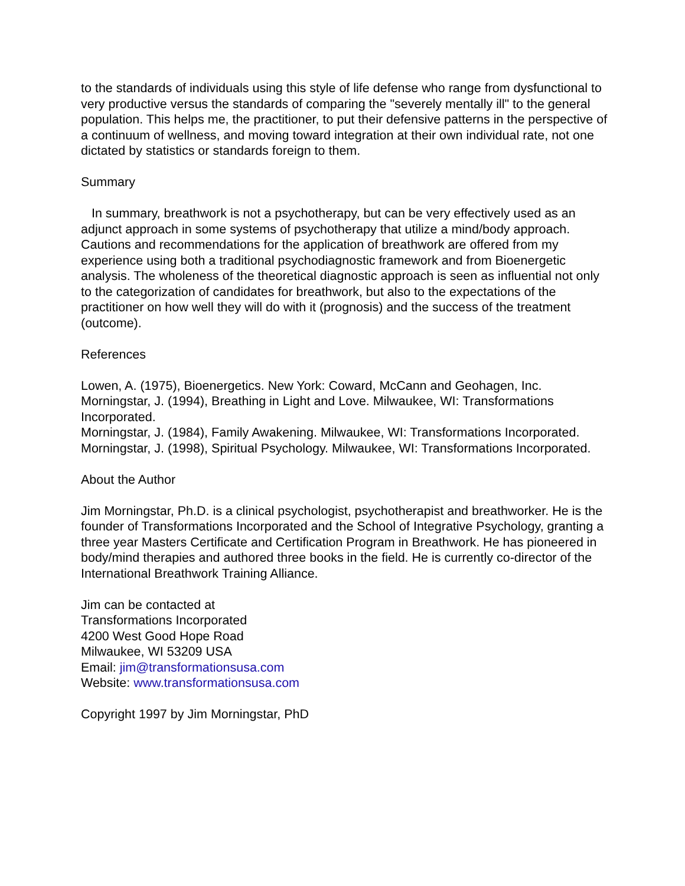to the standards of individuals using this style of life defense who range from dysfunctional to very productive versus the standards of comparing the "severely mentally ill" to the general population. This helps me, the practitioner, to put their defensive patterns in the perspective of a continuum of wellness, and moving toward integration at their own individual rate, not one dictated by statistics or standards foreign to them.
Summary
In summary, breathwork is not a psychotherapy, but can be very effectively used as an adjunct approach in some systems of psychotherapy that utilize a mind/body approach. Cautions and recommendations for the application of breathwork are offered from my experience using both a traditional psychodiagnostic framework and from Bioenergetic analysis. The wholeness of the theoretical diagnostic approach is seen as influential not only to the categorization of candidates for breathwork, but also to the expectations of the practitioner on how well they will do with it (prognosis) and the success of the treatment (outcome).
References
Lowen, A. (1975), Bioenergetics. New York: Coward, McCann and Geohagen, Inc.
Morningstar, J. (1994), Breathing in Light and Love. Milwaukee, WI: Transformations Incorporated.
Morningstar, J. (1984), Family Awakening. Milwaukee, WI: Transformations Incorporated.
Morningstar, J. (1998), Spiritual Psychology. Milwaukee, WI: Transformations Incorporated.
About the Author
Jim Morningstar, Ph.D. is a clinical psychologist, psychotherapist and breathworker. He is the founder of Transformations Incorporated and the School of Integrative Psychology, granting a three year Masters Certificate and Certification Program in Breathwork. He has pioneered in body/mind therapies and authored three books in the field. He is currently co-director of the International Breathwork Training Alliance.
Jim can be contacted at
Transformations Incorporated
4200 West Good Hope Road
Milwaukee, WI 53209 USA
Email: jim@transformationsusa.com
Website: www.transformationsusa.com
Copyright 1997 by Jim Morningstar, PhD